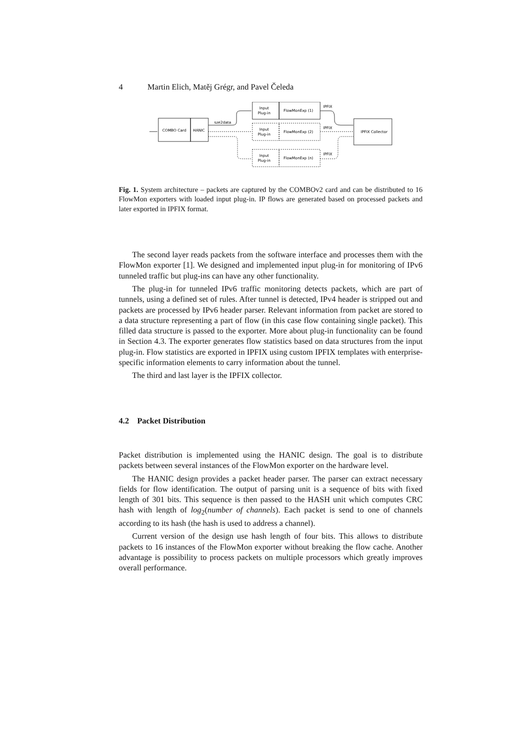4 Martin Elich, Matěj Grégr, and Pavel Čeleda
COMBO Card
HANIC
sze2data
Input
Plug-in
FlowMonExp (1)
Input
Plug-in
FlowMonExp (2)
Input
Plug-in
FlowMonExp (n)
IPFIX
IPFIX
IPFIX
IPFIX Collector
Fig. 1. System architecture – packets are captured by the COMBOv2 card and can be distributed to 16 FlowMon exporters with loaded input plug-in. IP flows are generated based on processed packets and later exported in IPFIX format.
The second layer reads packets from the software interface and processes them with the FlowMon exporter [1]. We designed and implemented input plug-in for monitoring of IPv6 tunneled traffic but plug-ins can have any other functionality.
The plug-in for tunneled IPv6 traffic monitoring detects packets, which are part of tunnels, using a defined set of rules. After tunnel is detected, IPv4 header is stripped out and packets are processed by IPv6 header parser. Relevant information from packet are stored to a data structure representing a part of flow (in this case flow containing single packet). This filled data structure is passed to the exporter. More about plug-in functionality can be found in Section 4.3. The exporter generates flow statistics based on data structures from the input plug-in. Flow statistics are exported in IPFIX using custom IPFIX templates with enterprise-specific information elements to carry information about the tunnel.
The third and last layer is the IPFIX collector.
4.2 Packet Distribution
Packet distribution is implemented using the HANIC design. The goal is to distribute packets between several instances of the FlowMon exporter on the hardware level.
The HANIC design provides a packet header parser. The parser can extract necessary fields for flow identification. The output of parsing unit is a sequence of bits with fixed length of 301 bits. This sequence is then passed to the HASH unit which computes CRC hash with length of log<sub>2</sub>(number of channels). Each packet is send to one of channels according to its hash (the hash is used to address a channel).
Current version of the design use hash length of four bits. This allows to distribute packets to 16 instances of the FlowMon exporter without breaking the flow cache. Another advantage is possibility to process packets on multiple processors which greatly improves overall performance.